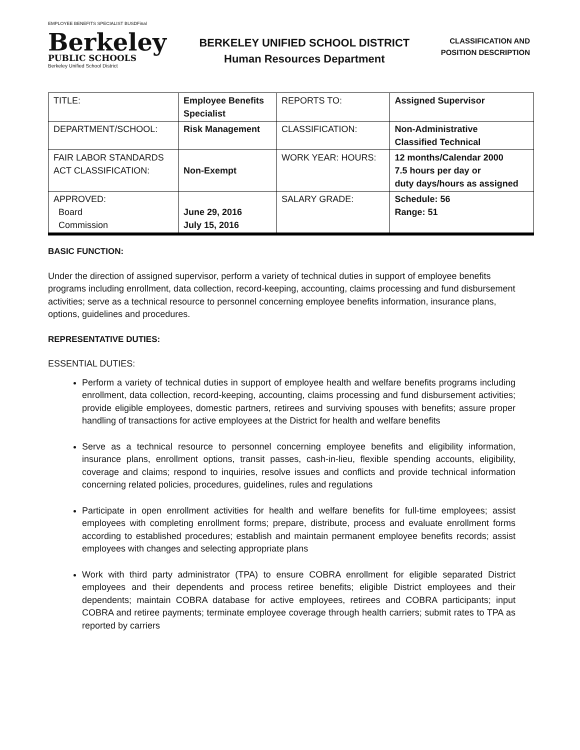EMPLOYEE BENEFITS SPECIALIST BUSDFinal
Berkeley
PUBLIC SCHOOLS
Berkeley Unified School District
BERKELEY UNIFIED SCHOOL DISTRICT
Human Resources Department
CLASSIFICATION AND
POSITION DESCRIPTION
| TITLE: | Employee Benefits Specialist | REPORTS TO: | Assigned Supervisor |
| DEPARTMENT/SCHOOL: | Risk Management | CLASSIFICATION: | Non-Administrative Classified Technical |
| FAIR LABOR STANDARDS ACT CLASSIFICATION: | Non-Exempt | WORK YEAR: HOURS: | 12 months/Calendar 2000 7.5 hours per day or duty days/hours as assigned |
| APPROVED: Board Commission | June 29, 2016 July 15, 2016 | SALARY GRADE: | Schedule: 56 Range: 51 |
BASIC FUNCTION:
Under the direction of assigned supervisor, perform a variety of technical duties in support of employee benefits programs including enrollment, data collection, record-keeping, accounting, claims processing and fund disbursement activities; serve as a technical resource to personnel concerning employee benefits information, insurance plans, options, guidelines and procedures.
REPRESENTATIVE DUTIES:
ESSENTIAL DUTIES:
Perform a variety of technical duties in support of employee health and welfare benefits programs including enrollment, data collection, record-keeping, accounting, claims processing and fund disbursement activities; provide eligible employees, domestic partners, retirees and surviving spouses with benefits; assure proper handling of transactions for active employees at the District for health and welfare benefits
Serve as a technical resource to personnel concerning employee benefits and eligibility information, insurance plans, enrollment options, transit passes, cash-in-lieu, flexible spending accounts, eligibility, coverage and claims; respond to inquiries, resolve issues and conflicts and provide technical information concerning related policies, procedures, guidelines, rules and regulations
Participate in open enrollment activities for health and welfare benefits for full-time employees; assist employees with completing enrollment forms; prepare, distribute, process and evaluate enrollment forms according to established procedures; establish and maintain permanent employee benefits records; assist employees with changes and selecting appropriate plans
Work with third party administrator (TPA) to ensure COBRA enrollment for eligible separated District employees and their dependents and process retiree benefits; eligible District employees and their dependents; maintain COBRA database for active employees, retirees and COBRA participants; input COBRA and retiree payments; terminate employee coverage through health carriers; submit rates to TPA as reported by carriers